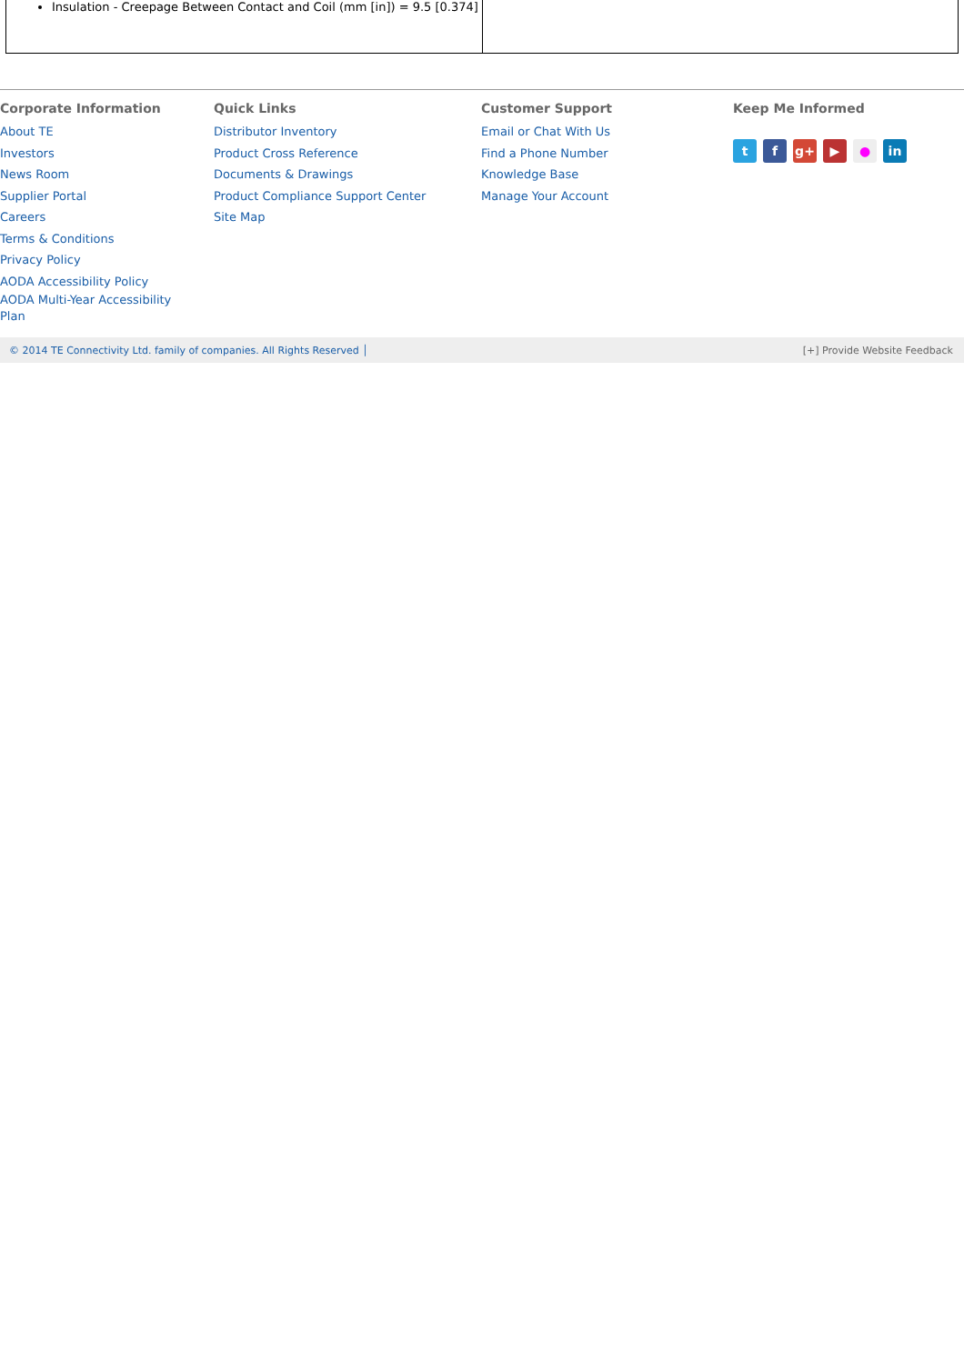| Insulation - Creepage Between Contact and Coil (mm [in]) = 9.5 [0.374] | |
Corporate Information
About TE
Investors
News Room
Supplier Portal
Careers
Terms & Conditions
Privacy Policy
AODA Accessibility Policy
AODA Multi-Year Accessibility Plan
Quick Links
Distributor Inventory
Product Cross Reference
Documents & Drawings
Product Compliance Support Center
Site Map
Customer Support
Email or Chat With Us
Find a Phone Number
Knowledge Base
Manage Your Account
Keep Me Informed
tf g+ ▶ ● in
© 2014 TE Connectivity Ltd. family of companies. All Rights Reserved │ [+] Provide Website Feedback